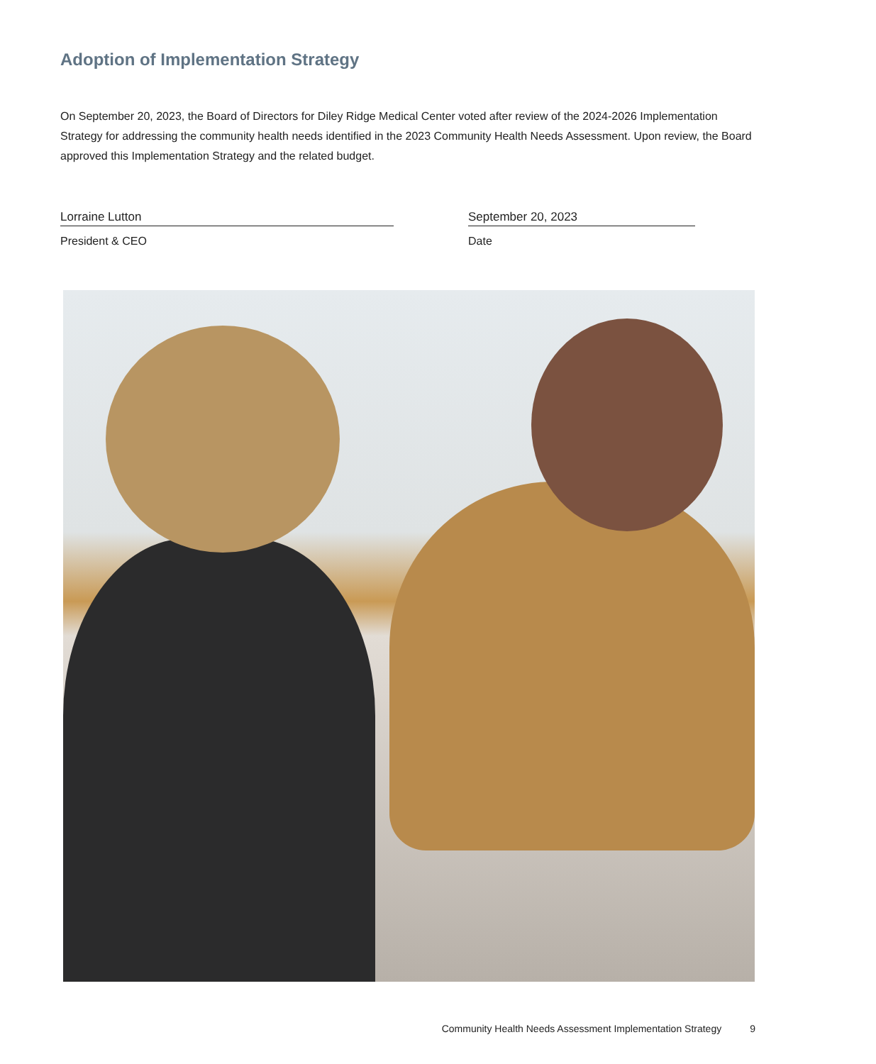Adoption of Implementation Strategy
On September 20, 2023, the Board of Directors for Diley Ridge Medical Center voted after review of the 2024-2026 Implementation Strategy for addressing the community health needs identified in the 2023 Community Health Needs Assessment. Upon review, the Board approved this Implementation Strategy and the related budget.
Lorraine Lutton
President & CEO
September 20, 2023
Date
Community Health Needs Assessment Implementation Strategy 9